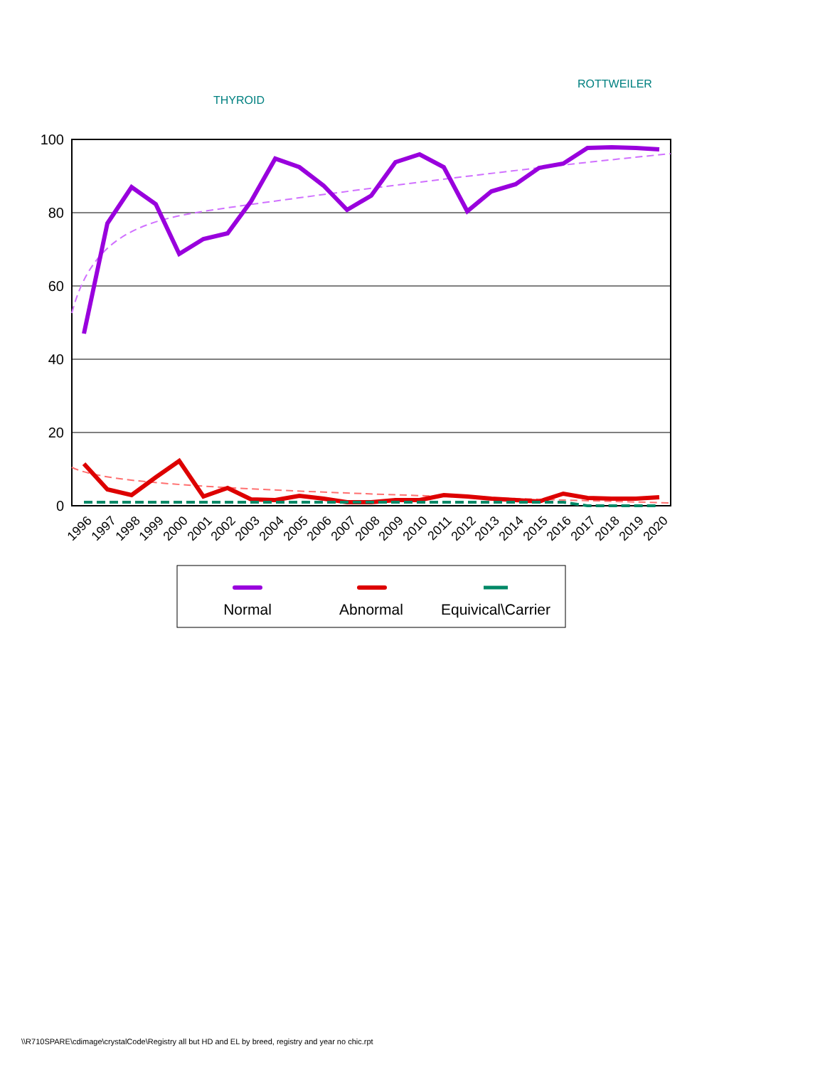ROTTWEILER
THYROID
100
80
60
40
20
0
1996
1997
1998
1999
2000
2001
2002
2003
2004
2005
2006
2007
2008
2009
2010
2011
2012
2013
2014
2015
2016
2017
2018
2019
2020
Normal
Abnormal
Equivical\Carrier
\\R710SPARE\cdimage\crystalCode\Registry all but HD and EL by breed, registry and year no chic.rpt